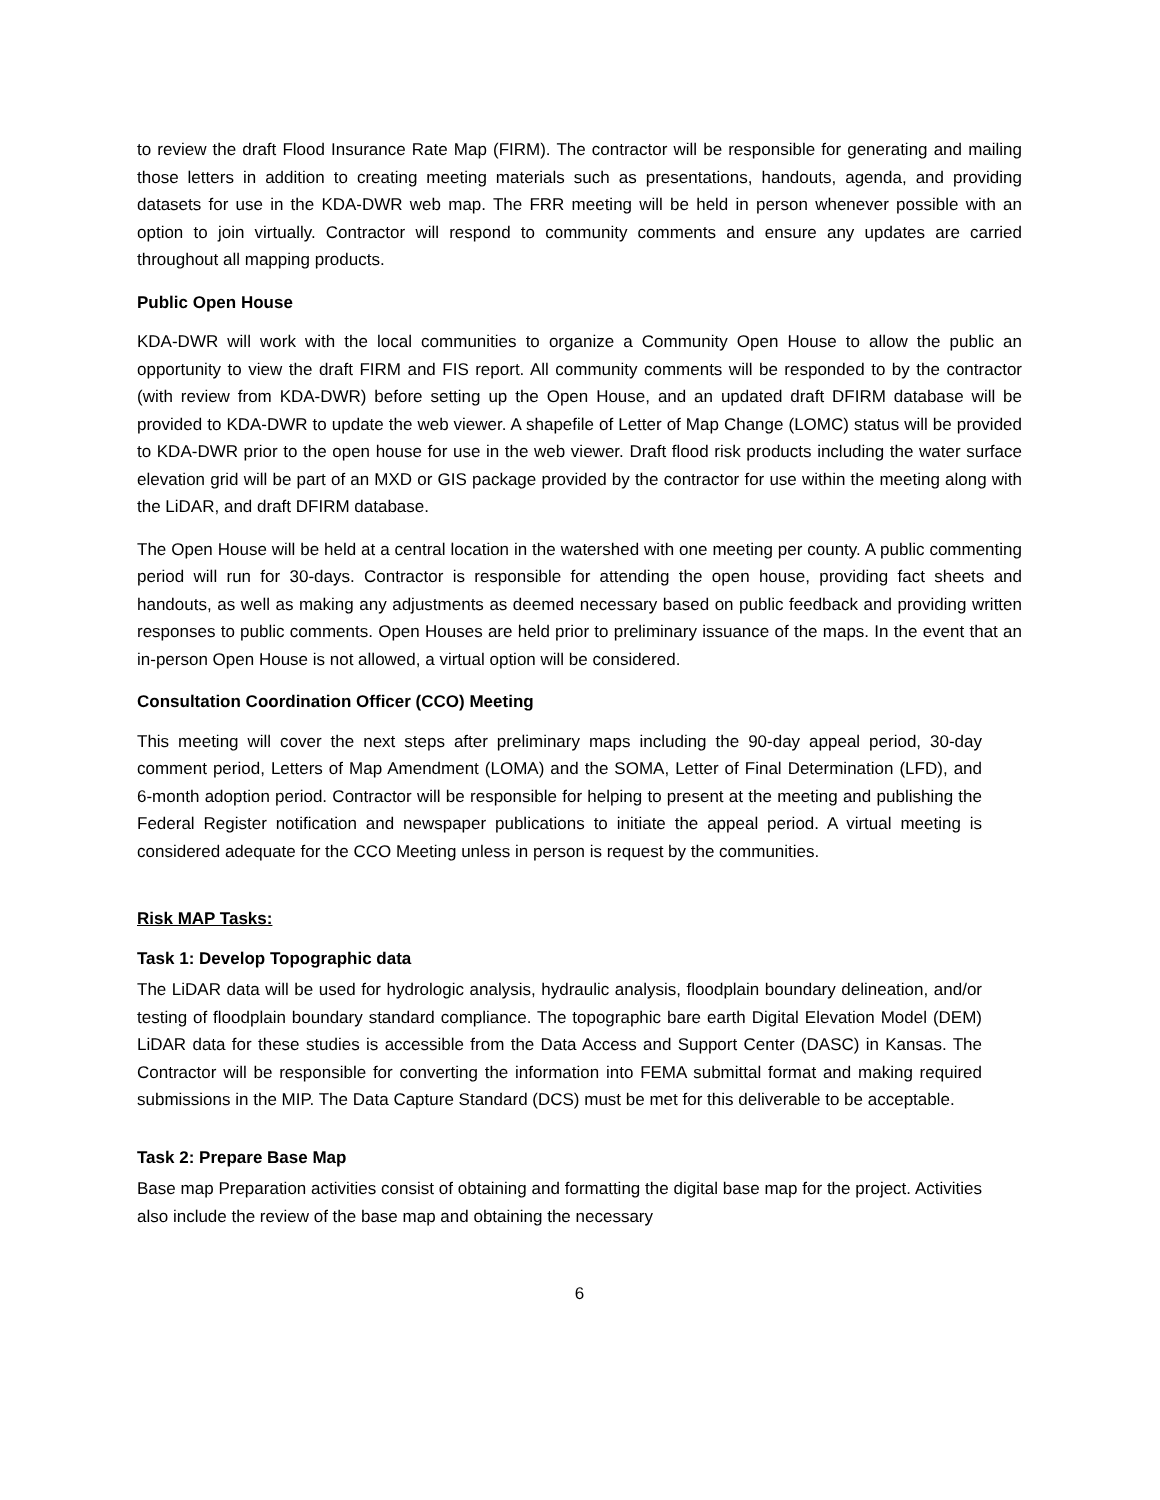to review the draft Flood Insurance Rate Map (FIRM). The contractor will be responsible for generating and mailing those letters in addition to creating meeting materials such as presentations, handouts, agenda, and providing datasets for use in the KDA-DWR web map. The FRR meeting will be held in person whenever possible with an option to join virtually. Contractor will respond to community comments and ensure any updates are carried throughout all mapping products.
Public Open House
KDA-DWR will work with the local communities to organize a Community Open House to allow the public an opportunity to view the draft FIRM and FIS report. All community comments will be responded to by the contractor (with review from KDA-DWR) before setting up the Open House, and an updated draft DFIRM database will be provided to KDA-DWR to update the web viewer. A shapefile of Letter of Map Change (LOMC) status will be provided to KDA-DWR prior to the open house for use in the web viewer. Draft flood risk products including the water surface elevation grid will be part of an MXD or GIS package provided by the contractor for use within the meeting along with the LiDAR, and draft DFIRM database.
The Open House will be held at a central location in the watershed with one meeting per county. A public commenting period will run for 30-days. Contractor is responsible for attending the open house, providing fact sheets and handouts, as well as making any adjustments as deemed necessary based on public feedback and providing written responses to public comments. Open Houses are held prior to preliminary issuance of the maps. In the event that an in-person Open House is not allowed, a virtual option will be considered.
Consultation Coordination Officer (CCO) Meeting
This meeting will cover the next steps after preliminary maps including the 90-day appeal period, 30-day comment period, Letters of Map Amendment (LOMA) and the SOMA, Letter of Final Determination (LFD), and 6-month adoption period. Contractor will be responsible for helping to present at the meeting and publishing the Federal Register notification and newspaper publications to initiate the appeal period. A virtual meeting is considered adequate for the CCO Meeting unless in person is request by the communities.
Risk MAP Tasks:
Task 1: Develop Topographic data
The LiDAR data will be used for hydrologic analysis, hydraulic analysis, floodplain boundary delineation, and/or testing of floodplain boundary standard compliance. The topographic bare earth Digital Elevation Model (DEM) LiDAR data for these studies is accessible from the Data Access and Support Center (DASC) in Kansas. The Contractor will be responsible for converting the information into FEMA submittal format and making required submissions in the MIP. The Data Capture Standard (DCS) must be met for this deliverable to be acceptable.
Task 2: Prepare Base Map
Base map Preparation activities consist of obtaining and formatting the digital base map for the project. Activities also include the review of the base map and obtaining the necessary
6